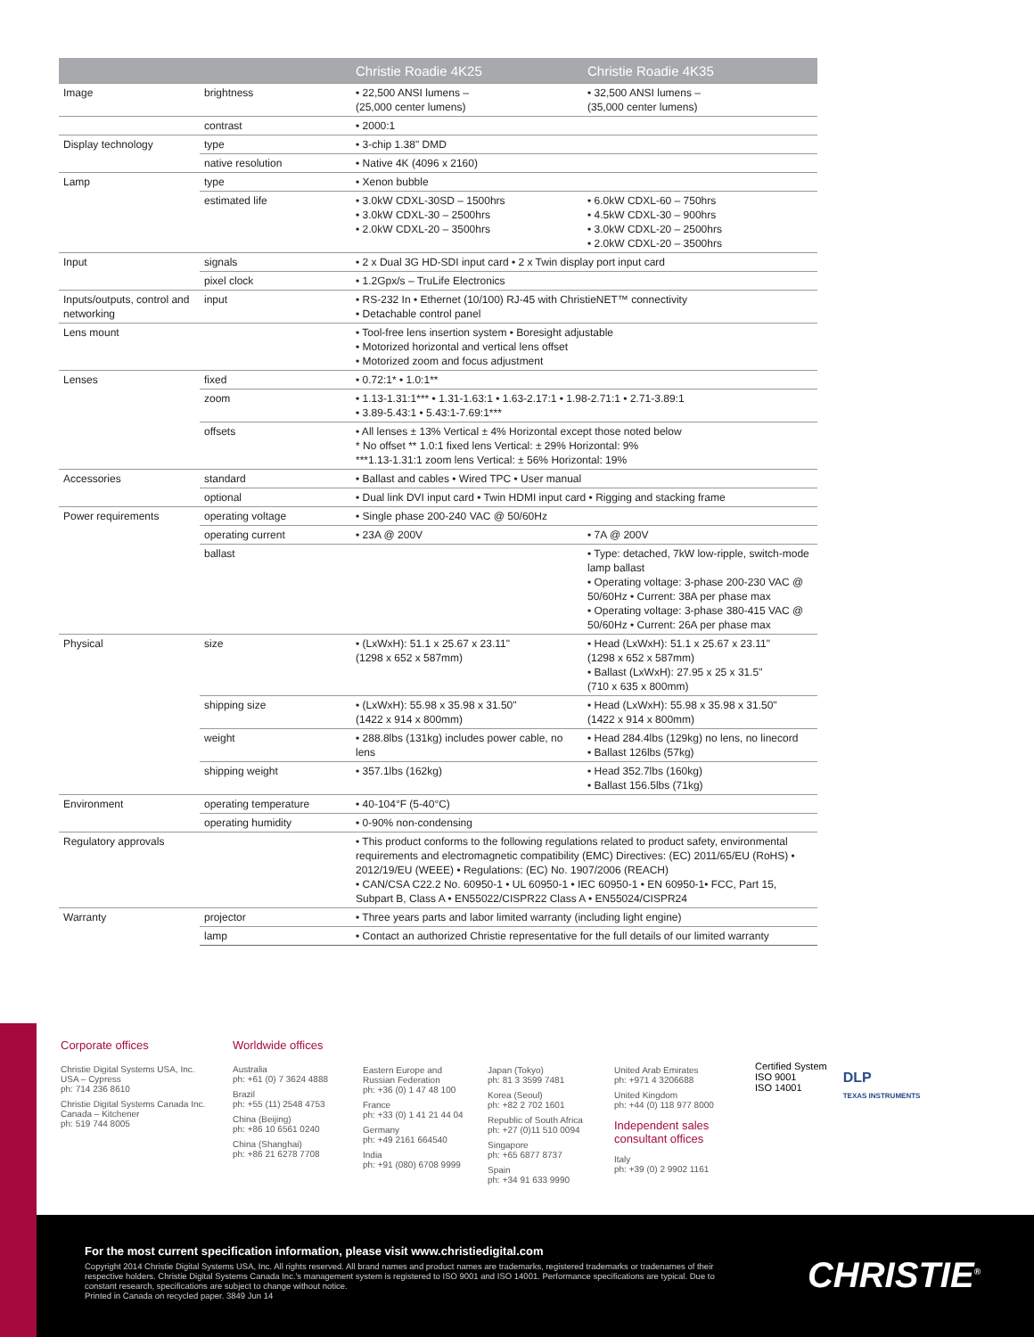| | | Christie Roadie 4K25 | Christie Roadie 4K35 |
| --- | --- | --- | --- |
| Image | brightness | • 22,500 ANSI lumens – (25,000 center lumens) | • 32,500 ANSI lumens – (35,000 center lumens) |
| | contrast | • 2000:1 | |
| Display technology | type | • 3-chip 1.38" DMD | |
| | native resolution | • Native 4K (4096 x 2160) | |
| Lamp | type | • Xenon bubble | |
| | estimated life | • 3.0kW CDXL-30SD – 1500hrs • 3.0kW CDXL-30 – 2500hrs • 2.0kW CDXL-20 – 3500hrs | • 6.0kW CDXL-60 – 750hrs • 4.5kW CDXL-30 – 900hrs • 3.0kW CDXL-20 – 2500hrs • 2.0kW CDXL-20 – 3500hrs |
| Input | signals | • 2 x Dual 3G HD-SDI input card • 2 x Twin display port input card | |
| | pixel clock | • 1.2Gpx/s – TruLife Electronics | |
| Inputs/outputs, control and networking | input | • RS-232 In • Ethernet (10/100) RJ-45 with ChristieNET™ connectivity • Detachable control panel | |
| Lens mount | | • Tool-free lens insertion system • Boresight adjustable • Motorized horizontal and vertical lens offset • Motorized zoom and focus adjustment | |
| Lenses | fixed | • 0.72:1* • 1.0:1** | |
| | zoom | • 1.13-1.31:1*** • 1.31-1.63:1 • 1.63-2.17:1 • 1.98-2.71:1 • 2.71-3.89:1 • 3.89-5.43:1 • 5.43:1-7.69:1*** | |
| | offsets | • All lenses ± 13% Vertical ± 4% Horizontal except those noted below * No offset ** 1.0:1 fixed lens Vertical: ± 29% Horizontal: 9% ***1.13-1.31:1 zoom lens Vertical: ± 56% Horizontal: 19% | |
| Accessories | standard | • Ballast and cables • Wired TPC • User manual | |
| | optional | • Dual link DVI input card • Twin HDMI input card • Rigging and stacking frame | |
| Power requirements | operating voltage | • Single phase 200-240 VAC @ 50/60Hz | |
| | operating current | • 23A @ 200V | • 7A @ 200V |
| | ballast | | • Type: detached, 7kW low-ripple, switch-mode lamp ballast • Operating voltage: 3-phase 200-230 VAC @ 50/60Hz • Current: 38A per phase max • Operating voltage: 3-phase 380-415 VAC @ 50/60Hz • Current: 26A per phase max |
| Physical | size | • (LxWxH): 51.1 x 25.67 x 23.11" (1298 x 652 x 587mm) | • Head (LxWxH): 51.1 x 25.67 x 23.11" (1298 x 652 x 587mm) • Ballast (LxWxH): 27.95 x 25 x 31.5" (710 x 635 x 800mm) |
| | shipping size | • (LxWxH): 55.98 x 35.98 x 31.50" (1422 x 914 x 800mm) | • Head (LxWxH): 55.98 x 35.98 x 31.50" (1422 x 914 x 800mm) |
| | weight | • 288.8lbs (131kg) includes power cable, no lens | • Head 284.4lbs (129kg) no lens, no linecord • Ballast 126lbs (57kg) |
| | shipping weight | • 357.1lbs (162kg) | • Head 352.7lbs (160kg) • Ballast 156.5lbs (71kg) |
| Environment | operating temperature | • 40-104°F (5-40°C) | |
| | operating humidity | • 0-90% non-condensing | |
| Regulatory approvals | | • This product conforms to the following regulations related to product safety, environmental requirements and electromagnetic compatibility (EMC) Directives: (EC) 2011/65/EU (RoHS) • 2012/19/EU (WEEE) • Regulations: (EC) No. 1907/2006 (REACH) • CAN/CSA C22.2 No. 60950-1 • UL 60950-1 • IEC 60950-1 • EN 60950-1• FCC, Part 15, Subpart B, Class A • EN55022/CISPR22 Class A • EN55024/CISPR24 | |
| Warranty | projector | • Three years parts and labor limited warranty (including light engine) | |
| | lamp | • Contact an authorized Christie representative for the full details of our limited warranty | |
Corporate offices
Christie Digital Systems USA, Inc.
USA – Cypress
ph: 714 236 8610
Christie Digital Systems Canada Inc.
Canada – Kitchener
ph: 519 744 8005
Worldwide offices
Australia
ph: +61 (0) 7 3624 4888
Brazil
ph: +55 (11) 2548 4753
China (Beijing)
ph: +86 10 6561 0240
China (Shanghai)
ph: +86 21 6278 7708
Eastern Europe and Russian Federation
ph: +36 (0) 1 47 48 100
France
ph: +33 (0) 1 41 21 44 04
Germany
ph: +49 2161 664540
India
ph: +91 (080) 6708 9999
Japan (Tokyo)
ph: 81 3 3599 7481
Korea (Seoul)
ph: +82 2 702 1601
Republic of South Africa
ph: +27 (0)11 510 0094
Singapore
ph: +65 6877 8737
Spain
ph: +34 91 633 9990
United Arab Emirates
ph: +971 4 3206688
United Kingdom
ph: +44 (0) 118 977 8000
Independent sales consultant offices
Italy
ph: +39 (0) 2 9902 1161
Certified System
ISO 9001
ISO 14001
DLP
TEXAS INSTRUMENTS
For the most current specification information, please visit www.christiedigital.com
Copyright 2014 Christie Digital Systems USA, Inc. All rights reserved. All brand names and product names are trademarks, registered trademarks or tradenames of their respective holders. Christie Digital Systems Canada Inc.'s management system is registered to ISO 9001 and ISO 14001. Performance specifications are typical. Due to constant research, specifications are subject to change without notice.
Printed in Canada on recycled paper. 3849 Jun 14
CHRISTIE<sup>®</sup>